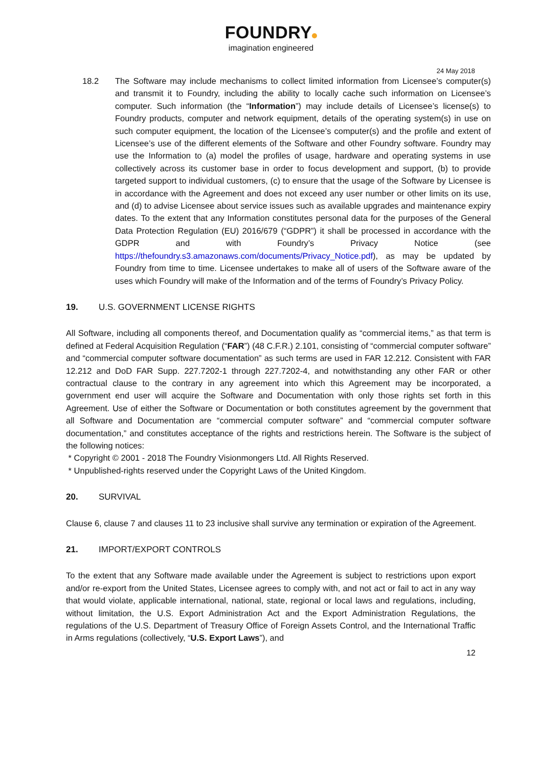FOUNDRY
imagination engineered
24 May 2018
18.2 The Software may include mechanisms to collect limited information from Licensee’s computer(s) and transmit it to Foundry, including the ability to locally cache such information on Licensee’s computer. Such information (the “Information”) may include details of Licensee’s license(s) to Foundry products, computer and network equipment, details of the operating system(s) in use on such computer equipment, the location of the Licensee’s computer(s) and the profile and extent of Licensee’s use of the different elements of the Software and other Foundry software. Foundry may use the Information to (a) model the profiles of usage, hardware and operating systems in use collectively across its customer base in order to focus development and support, (b) to provide targeted support to individual customers, (c) to ensure that the usage of the Software by Licensee is in accordance with the Agreement and does not exceed any user number or other limits on its use, and (d) to advise Licensee about service issues such as available upgrades and maintenance expiry dates. To the extent that any Information constitutes personal data for the purposes of the General Data Protection Regulation (EU) 2016/679 (“GDPR”) it shall be processed in accordance with the GDPR and with Foundry’s Privacy Notice (see https://thefoundry.s3.amazonaws.com/documents/Privacy_Notice.pdf), as may be updated by Foundry from time to time. Licensee undertakes to make all of users of the Software aware of the uses which Foundry will make of the Information and of the terms of Foundry’s Privacy Policy.
19. U.S. GOVERNMENT LICENSE RIGHTS
All Software, including all components thereof, and Documentation qualify as “commercial items,” as that term is defined at Federal Acquisition Regulation (“FAR”) (48 C.F.R.) 2.101, consisting of “commercial computer software” and “commercial computer software documentation” as such terms are used in FAR 12.212. Consistent with FAR 12.212 and DoD FAR Supp. 227.7202-1 through 227.7202-4, and notwithstanding any other FAR or other contractual clause to the contrary in any agreement into which this Agreement may be incorporated, a government end user will acquire the Software and Documentation with only those rights set forth in this Agreement. Use of either the Software or Documentation or both constitutes agreement by the government that all Software and Documentation are “commercial computer software” and “commercial computer software documentation,” and constitutes acceptance of the rights and restrictions herein. The Software is the subject of the following notices:
* Copyright © 2001 - 2018 The Foundry Visionmongers Ltd. All Rights Reserved.
* Unpublished-rights reserved under the Copyright Laws of the United Kingdom.
20. SURVIVAL
Clause 6, clause 7 and clauses 11 to 23 inclusive shall survive any termination or expiration of the Agreement.
21. IMPORT/EXPORT CONTROLS
To the extent that any Software made available under the Agreement is subject to restrictions upon export and/or re-export from the United States, Licensee agrees to comply with, and not act or fail to act in any way that would violate, applicable international, national, state, regional or local laws and regulations, including, without limitation, the U.S. Export Administration Act and the Export Administration Regulations, the regulations of the U.S. Department of Treasury Office of Foreign Assets Control, and the International Traffic in Arms regulations (collectively, “U.S. Export Laws”), and
12